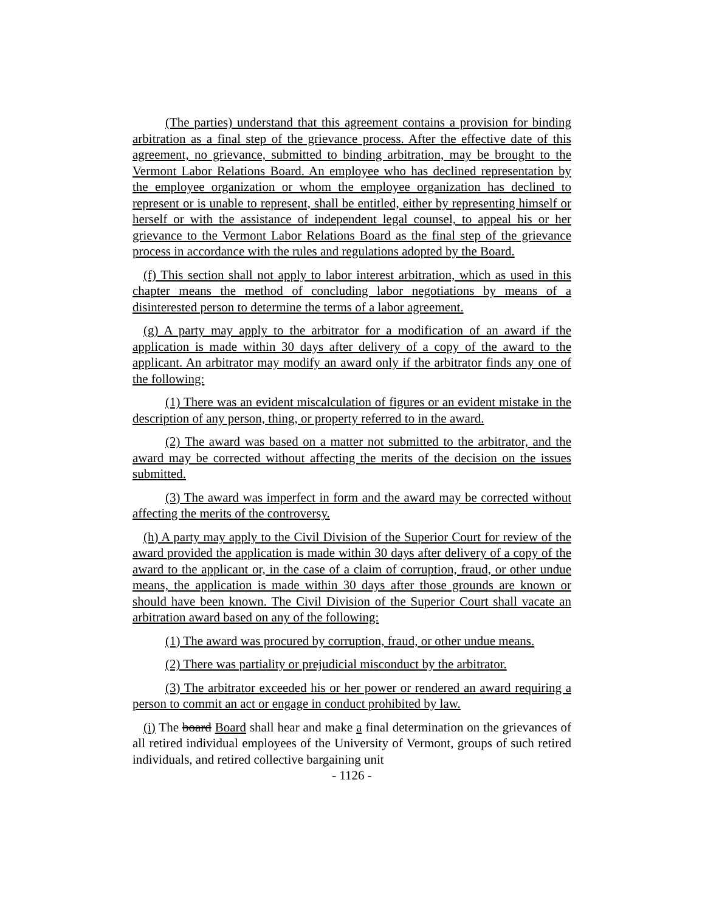(The parties) understand that this agreement contains a provision for binding arbitration as a final step of the grievance process. After the effective date of this agreement, no grievance, submitted to binding arbitration, may be brought to the Vermont Labor Relations Board. An employee who has declined representation by the employee organization or whom the employee organization has declined to represent or is unable to represent, shall be entitled, either by representing himself or herself or with the assistance of independent legal counsel, to appeal his or her grievance to the Vermont Labor Relations Board as the final step of the grievance process in accordance with the rules and regulations adopted by the Board.
(f) This section shall not apply to labor interest arbitration, which as used in this chapter means the method of concluding labor negotiations by means of a disinterested person to determine the terms of a labor agreement.
(g) A party may apply to the arbitrator for a modification of an award if the application is made within 30 days after delivery of a copy of the award to the applicant. An arbitrator may modify an award only if the arbitrator finds any one of the following:
(1) There was an evident miscalculation of figures or an evident mistake in the description of any person, thing, or property referred to in the award.
(2) The award was based on a matter not submitted to the arbitrator, and the award may be corrected without affecting the merits of the decision on the issues submitted.
(3) The award was imperfect in form and the award may be corrected without affecting the merits of the controversy.
(h) A party may apply to the Civil Division of the Superior Court for review of the award provided the application is made within 30 days after delivery of a copy of the award to the applicant or, in the case of a claim of corruption, fraud, or other undue means, the application is made within 30 days after those grounds are known or should have been known. The Civil Division of the Superior Court shall vacate an arbitration award based on any of the following:
(1) The award was procured by corruption, fraud, or other undue means.
(2) There was partiality or prejudicial misconduct by the arbitrator.
(3) The arbitrator exceeded his or her power or rendered an award requiring a person to commit an act or engage in conduct prohibited by law.
(i) The board Board shall hear and make a final determination on the grievances of all retired individual employees of the University of Vermont, groups of such retired individuals, and retired collective bargaining unit
- 1126 -